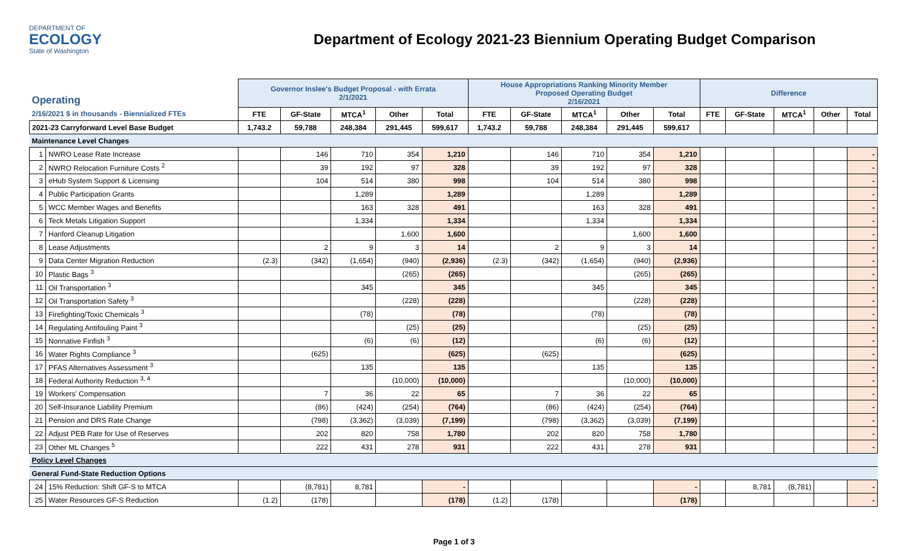DEPARTMENT OF
ECOLOGY
State of Washington
Department of Ecology 2021-23 Biennium Operating Budget Comparison
| Operating | | Governor Inslee's Budget Proposal - with Errata 2/1/2021 | | | | | House Appropriations Ranking Minority Member Proposed Operating Budget 2/16/2021 | | | | | Difference | | | | |
| 2/16/2021 $ in thousands - Biennialized FTEs | | FTE | GF-State | MTCA<sup>1</sup> | Other | Total | FTE | GF-State | MTCA<sup>1</sup> | Other | Total | FTE | GF-State | MTCA<sup>1</sup> | Other | Total |
| 2021-23 Carryforward Level Base Budget | | 1,743.2 | 59,788 | 248,384 | 291,445 | 599,617 | 1,743.2 | 59,788 | 248,384 | 291,445 | 599,617 | | | | | |
| Maintenance Level Changes | | | | | | | | | | | | | | | | |
| 1 | NWRO Lease Rate Increase | | 146 | 710 | 354 | 1,210 | | 146 | 710 | 354 | 1,210 | | | | | - |
| 2 | NWRO Relocation Furniture Costs <sup>2</sup> | | 39 | 192 | 97 | 328 | | 39 | 192 | 97 | 328 | | | | | - |
| 3 | eHub System Support & Licensing | | 104 | 514 | 380 | 998 | | 104 | 514 | 380 | 998 | | | | | - |
| 4 | Public Participation Grants | | | 1,289 | | 1,289 | | | 1,289 | | 1,289 | | | | | - |
| 5 | WCC Member Wages and Benefits | | | 163 | 328 | 491 | | | 163 | 328 | 491 | | | | | - |
| 6 | Teck Metals Litigation Support | | | 1,334 | | 1,334 | | | 1,334 | | 1,334 | | | | | - |
| 7 | Hanford Cleanup Litigation | | | | 1,600 | 1,600 | | | | 1,600 | 1,600 | | | | | - |
| 8 | Lease Adjustments | | 2 | 9 | 3 | 14 | | 2 | 9 | 3 | 14 | | | | | - |
| 9 | Data Center Migration Reduction | (2.3) | (342) | (1,654) | (940) | (2,936) | (2.3) | (342) | (1,654) | (940) | (2,936) | | | | | - |
| 10 | Plastic Bags <sup>3</sup> | | | | (265) | (265) | | | | (265) | (265) | | | | | - |
| 11 | Oil Transportation <sup>3</sup> | | | 345 | | 345 | | | 345 | | 345 | | | | | - |
| 12 | Oil Transportation Safety <sup>3</sup> | | | | (228) | (228) | | | | (228) | (228) | | | | | - |
| 13 | Firefighting/Toxic Chemicals <sup>3</sup> | | | (78) | | (78) | | | (78) | | (78) | | | | | - |
| 14 | Regulating Antifouling Paint <sup>3</sup> | | | | (25) | (25) | | | | (25) | (25) | | | | | - |
| 15 | Nonnative Finfish <sup>3</sup> | | | (6) | (6) | (12) | | | (6) | (6) | (12) | | | | | - |
| 16 | Water Rights Compliance <sup>3</sup> | | (625) | | | (625) | | (625) | | | (625) | | | | | - |
| 17 | PFAS Alternatives Assessment <sup>3</sup> | | | 135 | | 135 | | | 135 | | 135 | | | | | - |
| 18 | Federal Authority Reduction <sup>3, 4</sup> | | | | (10,000) | (10,000) | | | | (10,000) | (10,000) | | | | | - |
| 19 | Workers' Compensation | | 7 | 36 | 22 | 65 | | 7 | 36 | 22 | 65 | | | | | - |
| 20 | Self-Insurance Liability Premium | | (86) | (424) | (254) | (764) | | (86) | (424) | (254) | (764) | | | | | - |
| 21 | Pension and DRS Rate Change | | (798) | (3,362) | (3,039) | (7,199) | | (798) | (3,362) | (3,039) | (7,199) | | | | | - |
| 22 | Adjust PEB Rate for Use of Reserves | | 202 | 820 | 758 | 1,780 | | 202 | 820 | 758 | 1,780 | | | | | - |
| 23 | Other ML Changes <sup>5</sup> | | 222 | 431 | 278 | 931 | | 222 | 431 | 278 | 931 | | | | | - |
| Policy Level Changes | | | | | | | | | | | | | | | | |
| General Fund-State Reduction Options | | | | | | | | | | | | | | | | |
| 24 | 15% Reduction: Shift GF-S to MTCA | | (8,781) | 8,781 | | - | | | | | - | | 8,781 | (8,781) | | - |
| 25 | Water Resources GF-S Reduction | (1.2) | (178) | | | (178) | (1.2) | (178) | | | (178) | | | | | - |
Page 1 of 3